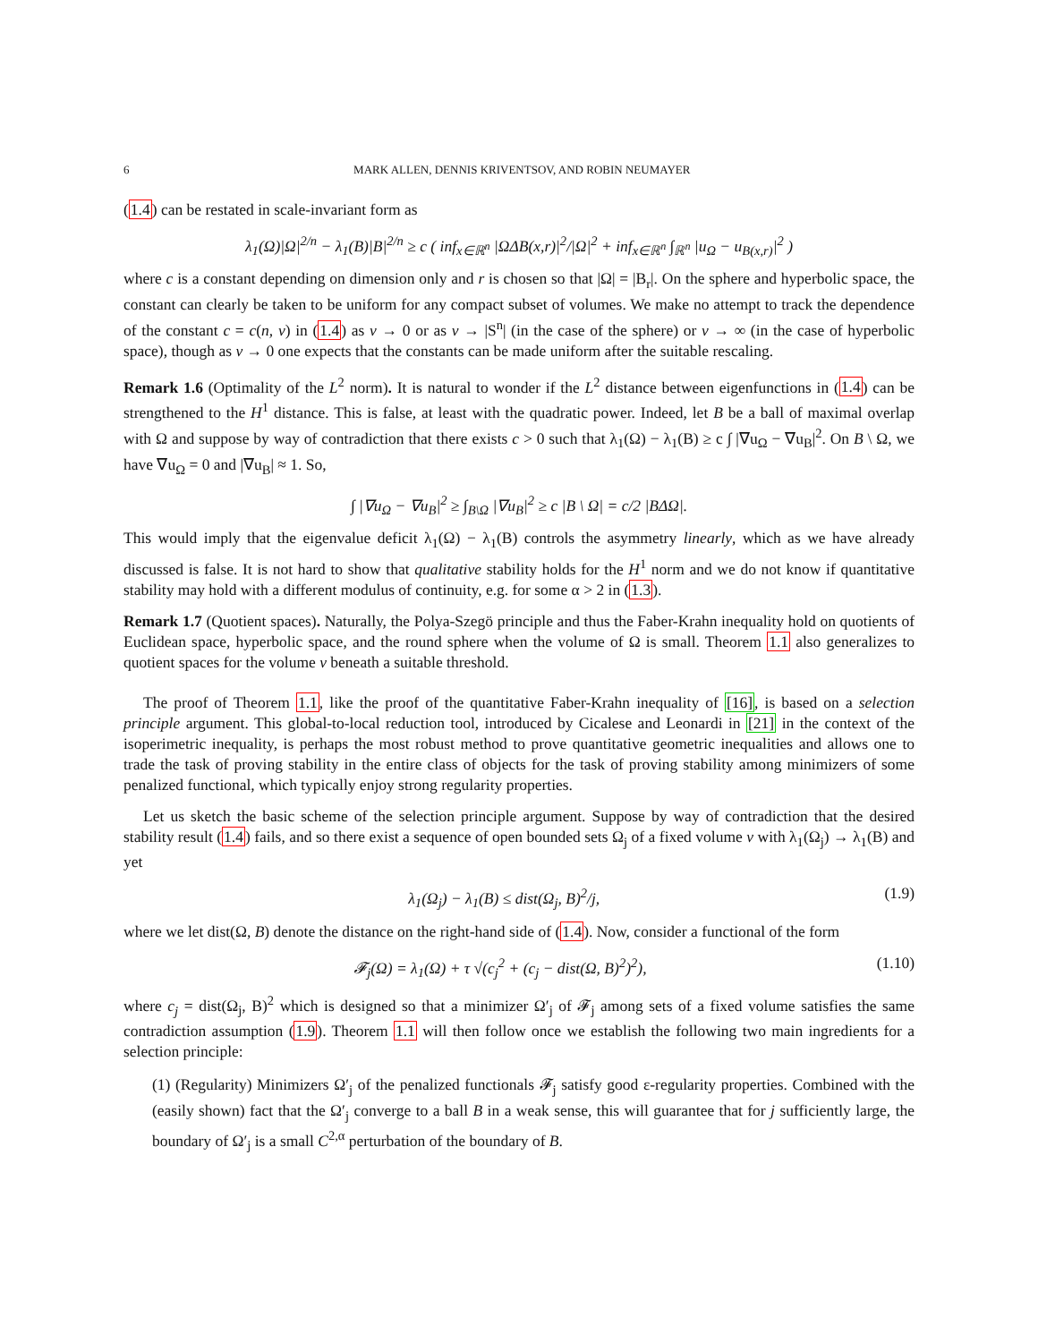6 MARK ALLEN, DENNIS KRIVENTSOV, AND ROBIN NEUMAYER
(1.4) can be restated in scale-invariant form as
λ<sub>1</sub>(Ω)|Ω|<sup>2/n</sup> − λ<sub>1</sub>(B)|B|<sup>2/n</sup> ≥ c ( inf<sub>x∈ℝ<sup>n</sup></sub> |ΩΔB(x,r)|<sup>2</sup>/|Ω|<sup>2</sup> + inf<sub>x∈ℝ<sup>n</sup></sub> ∫<sub>ℝ<sup>n</sup></sub> |u<sub>Ω</sub> − u<sub>B(x,r)</sub>|<sup>2</sup> )
where c is a constant depending on dimension only and r is chosen so that |Ω| = |B<sub>r</sub>|. On the sphere and hyperbolic space, the constant can clearly be taken to be uniform for any compact subset of volumes. We make no attempt to track the dependence of the constant c = c(n, v) in (1.4) as v → 0 or as v → |S<sup>n</sup>| (in the case of the sphere) or v → ∞ (in the case of hyperbolic space), though as v → 0 one expects that the constants can be made uniform after the suitable rescaling.
Remark 1.6 (Optimality of the L<sup>2</sup> norm). It is natural to wonder if the L<sup>2</sup> distance between eigenfunctions in (1.4) can be strengthened to the H<sup>1</sup> distance. This is false, at least with the quadratic power. Indeed, let B be a ball of maximal overlap with Ω and suppose by way of contradiction that there exists c > 0 such that λ<sub>1</sub>(Ω) − λ<sub>1</sub>(B) ≥ c ∫ |∇u<sub>Ω</sub> − ∇u<sub>B</sub>|<sup>2</sup>. On B \ Ω, we have ∇u<sub>Ω</sub> = 0 and |∇u<sub>B</sub>| ≈ 1. So,
∫ |∇u<sub>Ω</sub> − ∇u<sub>B</sub>|<sup>2</sup> ≥ ∫<sub>B\Ω</sub> |∇u<sub>B</sub>|<sup>2</sup> ≥ c |B \ Ω| = c/2 |BΔΩ|.
This would imply that the eigenvalue deficit λ<sub>1</sub>(Ω) − λ<sub>1</sub>(B) controls the asymmetry linearly, which as we have already discussed is false. It is not hard to show that qualitative stability holds for the H<sup>1</sup> norm and we do not know if quantitative stability may hold with a different modulus of continuity, e.g. for some α > 2 in (1.3).
Remark 1.7 (Quotient spaces). Naturally, the Polya-Szegö principle and thus the Faber-Krahn inequality hold on quotients of Euclidean space, hyperbolic space, and the round sphere when the volume of Ω is small. Theorem 1.1 also generalizes to quotient spaces for the volume v beneath a suitable threshold.
The proof of Theorem 1.1, like the proof of the quantitative Faber-Krahn inequality of [16], is based on a selection principle argument. This global-to-local reduction tool, introduced by Cicalese and Leonardi in [21] in the context of the isoperimetric inequality, is perhaps the most robust method to prove quantitative geometric inequalities and allows one to trade the task of proving stability in the entire class of objects for the task of proving stability among minimizers of some penalized functional, which typically enjoy strong regularity properties.
Let us sketch the basic scheme of the selection principle argument. Suppose by way of contradiction that the desired stability result (1.4) fails, and so there exist a sequence of open bounded sets Ω<sub>j</sub> of a fixed volume v with λ<sub>1</sub>(Ω<sub>j</sub>) → λ<sub>1</sub>(B) and yet
λ<sub>1</sub>(Ω<sub>j</sub>) − λ<sub>1</sub>(B) ≤ dist(Ω<sub>j</sub>, B)<sup>2</sup>/j, (1.9)
where we let dist(Ω, B) denote the distance on the right-hand side of (1.4). Now, consider a functional of the form
𝓕<sub>j</sub>(Ω) = λ<sub>1</sub>(Ω) + τ √(c<sub>j</sub><sup>2</sup> + (c<sub>j</sub> − dist(Ω, B)<sup>2</sup>)<sup>2</sup>), (1.10)
where c<sub>j</sub> = dist(Ω<sub>j</sub>, B)<sup>2</sup> which is designed so that a minimizer Ω′<sub>j</sub> of 𝓕<sub>j</sub> among sets of a fixed volume satisfies the same contradiction assumption (1.9). Theorem 1.1 will then follow once we establish the following two main ingredients for a selection principle:
(1) (Regularity) Minimizers Ω′<sub>j</sub> of the penalized functionals 𝓕<sub>j</sub> satisfy good ε-regularity properties. Combined with the (easily shown) fact that the Ω′<sub>j</sub> converge to a ball B in a weak sense, this will guarantee that for j sufficiently large, the boundary of Ω′<sub>j</sub> is a small C<sup>2,α</sup> perturbation of the boundary of B.